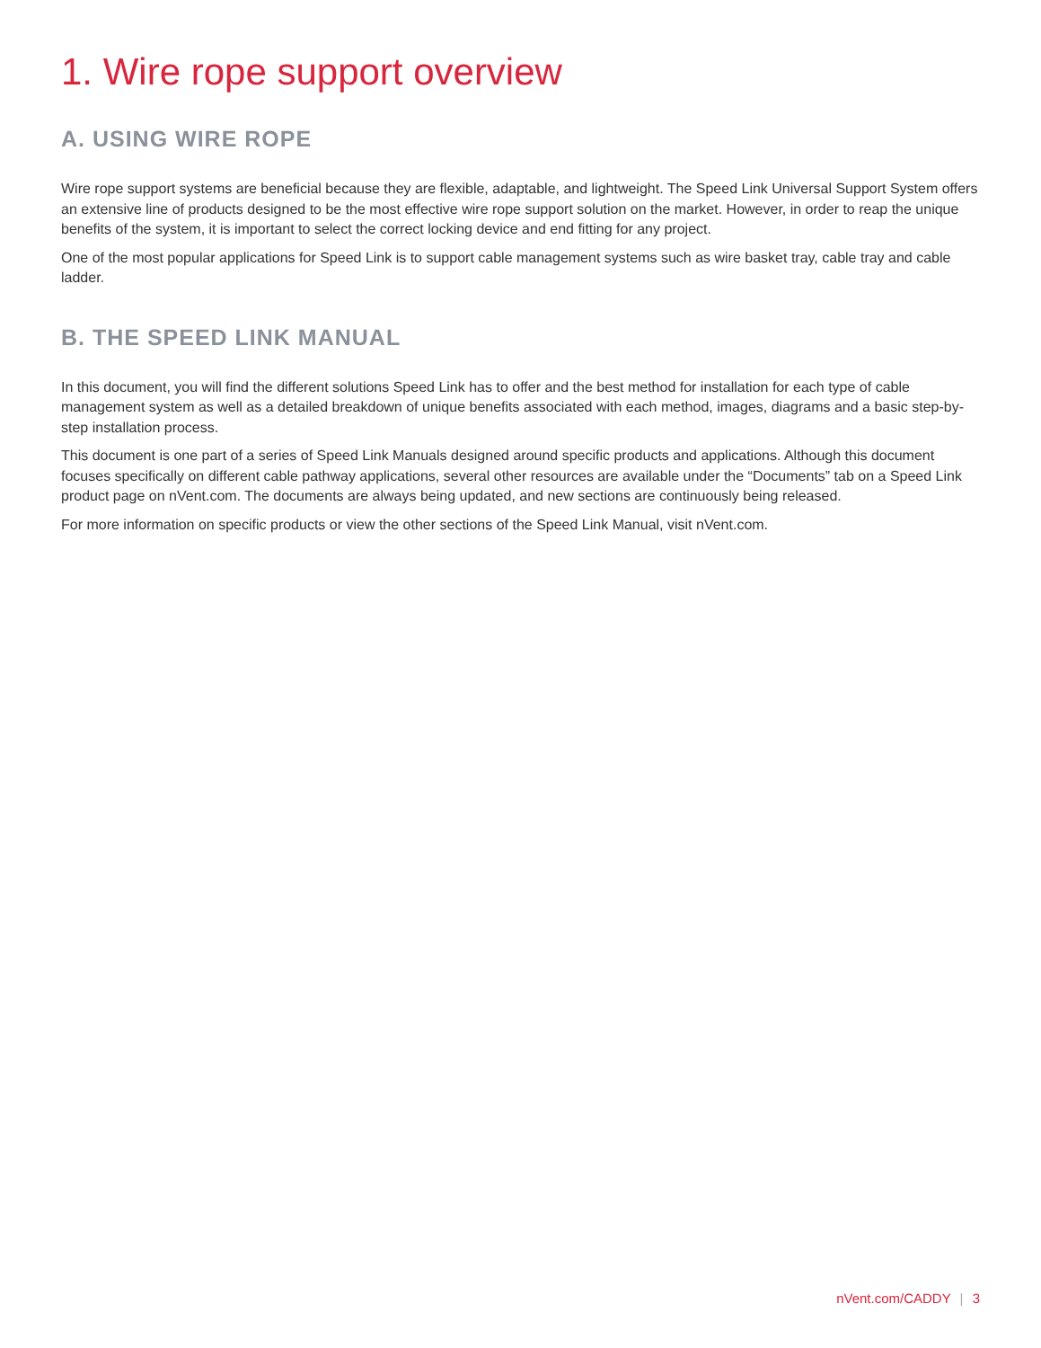1. Wire rope support overview
A. USING WIRE ROPE
Wire rope support systems are beneficial because they are flexible, adaptable, and lightweight. The Speed Link Universal Support System offers an extensive line of products designed to be the most effective wire rope support solution on the market. However, in order to reap the unique benefits of the system, it is important to select the correct locking device and end fitting for any project.
One of the most popular applications for Speed Link is to support cable management systems such as wire basket tray, cable tray and cable ladder.
B. THE SPEED LINK MANUAL
In this document, you will find the different solutions Speed Link has to offer and the best method for installation for each type of cable management system as well as a detailed breakdown of unique benefits associated with each method, images, diagrams and a basic step-by-step installation process.
This document is one part of a series of Speed Link Manuals designed around specific products and applications. Although this document focuses specifically on different cable pathway applications, several other resources are available under the “Documents” tab on a Speed Link product page on nVent.com. The documents are always being updated, and new sections are continuously being released.
For more information on specific products or view the other sections of the Speed Link Manual, visit nVent.com.
nVent.com/CADDY | 3